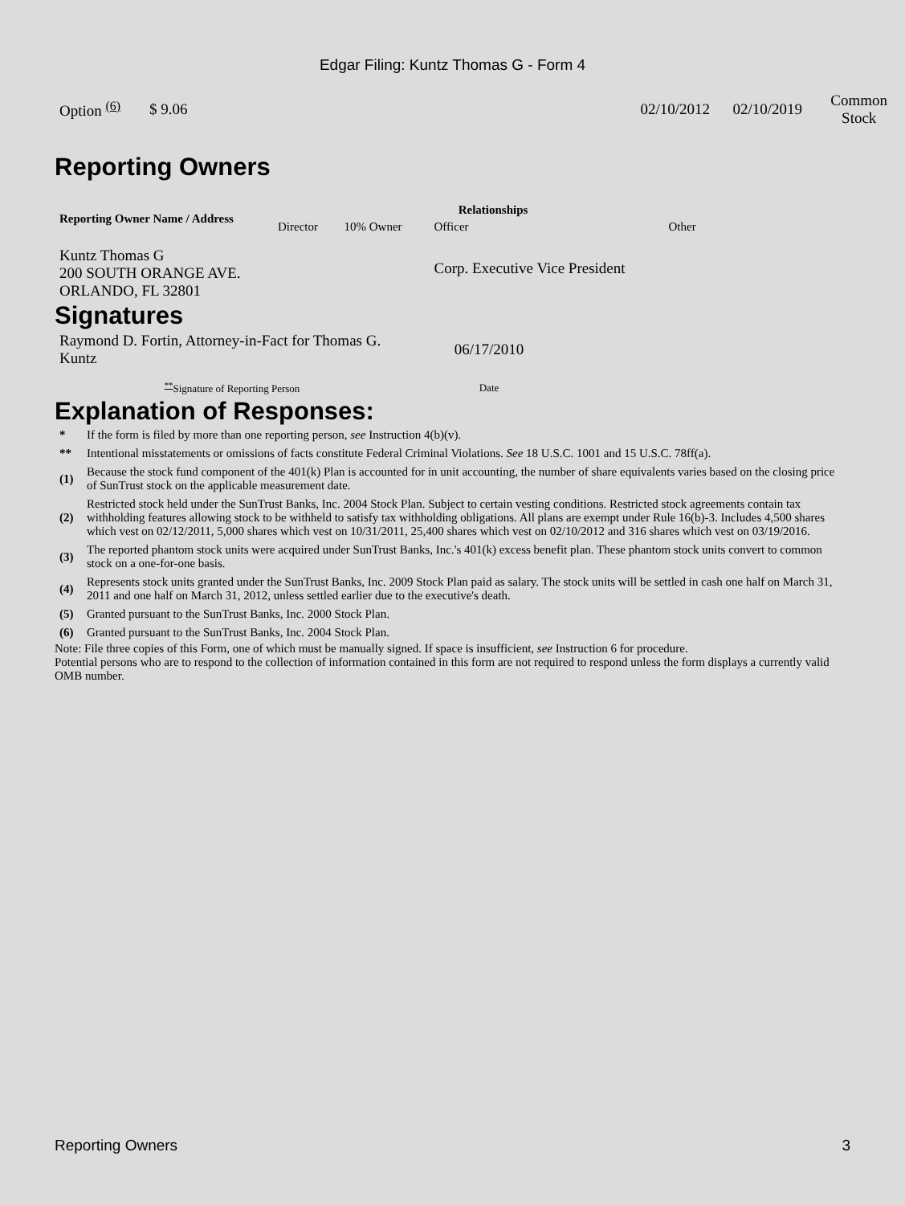Edgar Filing: Kuntz Thomas G - Form 4
| Option <sup>(6)</sup> | $ 9.06 | | 02/10/2012 | 02/10/2019 | Common Stock |
Reporting Owners
| Reporting Owner Name / Address | Relationships | | | |
| --- | --- | --- | --- | --- |
| | Director | 10% Owner | Officer | Other |
| Kuntz Thomas G 200 SOUTH ORANGE AVE. ORLANDO, FL 32801 | | | Corp. Executive Vice President | |
Signatures
| Raymond D. Fortin, Attorney-in-Fact for Thomas G. Kuntz | 06/17/2010 |
| <sup>**</sup> Signature of Reporting Person | Date |
Explanation of Responses:
| * | If the form is filed by more than one reporting person, see Instruction 4(b)(v). |
| ** | Intentional misstatements or omissions of facts constitute Federal Criminal Violations. See 18 U.S.C. 1001 and 15 U.S.C. 78ff(a). |
| (1) | Because the stock fund component of the 401(k) Plan is accounted for in unit accounting, the number of share equivalents varies based on the closing price of SunTrust stock on the applicable measurement date. |
| (2) | Restricted stock held under the SunTrust Banks, Inc. 2004 Stock Plan. Subject to certain vesting conditions. Restricted stock agreements contain tax withholding features allowing stock to be withheld to satisfy tax withholding obligations. All plans are exempt under Rule 16(b)-3. Includes 4,500 shares which vest on 02/12/2011, 5,000 shares which vest on 10/31/2011, 25,400 shares which vest on 02/10/2012 and 316 shares which vest on 03/19/2016. |
| (3) | The reported phantom stock units were acquired under SunTrust Banks, Inc.'s 401(k) excess benefit plan. These phantom stock units convert to common stock on a one-for-one basis. |
| (4) | Represents stock units granted under the SunTrust Banks, Inc. 2009 Stock Plan paid as salary. The stock units will be settled in cash one half on March 31, 2011 and one half on March 31, 2012, unless settled earlier due to the executive's death. |
| (5) | Granted pursuant to the SunTrust Banks, Inc. 2000 Stock Plan. |
| (6) | Granted pursuant to the SunTrust Banks, Inc. 2004 Stock Plan. |
Note: File three copies of this Form, one of which must be manually signed. If space is insufficient, see Instruction 6 for procedure.
Potential persons who are to respond to the collection of information contained in this form are not required to respond unless the form displays a currently valid OMB number.
Reporting Owners 3